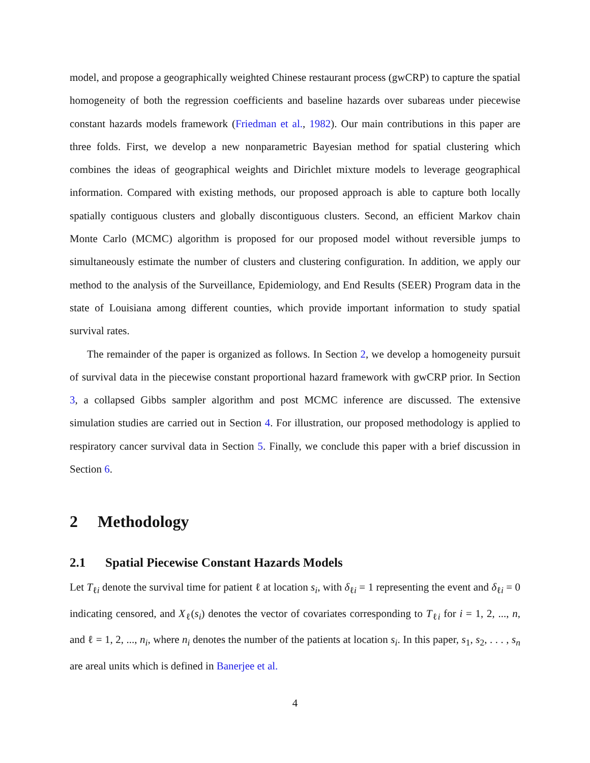model, and propose a geographically weighted Chinese restaurant process (gwCRP) to capture the spatial homogeneity of both the regression coefficients and baseline hazards over subareas under piecewise constant hazards models framework (Friedman et al., 1982). Our main contributions in this paper are three folds. First, we develop a new nonparametric Bayesian method for spatial clustering which combines the ideas of geographical weights and Dirichlet mixture models to leverage geographical information. Compared with existing methods, our proposed approach is able to capture both locally spatially contiguous clusters and globally discontiguous clusters. Second, an efficient Markov chain Monte Carlo (MCMC) algorithm is proposed for our proposed model without reversible jumps to simultaneously estimate the number of clusters and clustering configuration. In addition, we apply our method to the analysis of the Surveillance, Epidemiology, and End Results (SEER) Program data in the state of Louisiana among different counties, which provide important information to study spatial survival rates.
The remainder of the paper is organized as follows. In Section 2, we develop a homogeneity pursuit of survival data in the piecewise constant proportional hazard framework with gwCRP prior. In Section 3, a collapsed Gibbs sampler algorithm and post MCMC inference are discussed. The extensive simulation studies are carried out in Section 4. For illustration, our proposed methodology is applied to respiratory cancer survival data in Section 5. Finally, we conclude this paper with a brief discussion in Section 6.
2 Methodology
2.1 Spatial Piecewise Constant Hazards Models
Let T<sub>ℓi</sub> denote the survival time for patient ℓ at location s<sub>i</sub>, with δ<sub>ℓi</sub> = 1 representing the event and δ<sub>ℓi</sub> = 0 indicating censored, and X<sub>ℓ</sub>(s<sub>i</sub>) denotes the vector of covariates corresponding to T<sub>ℓi</sub> for i = 1, 2, ..., n, and ℓ = 1, 2, ..., n<sub>i</sub>, where n<sub>i</sub> denotes the number of the patients at location s<sub>i</sub>. In this paper, s<sub>1</sub>, s<sub>2</sub>, . . . , s<sub>n</sub> are areal units which is defined in Banerjee et al.
4